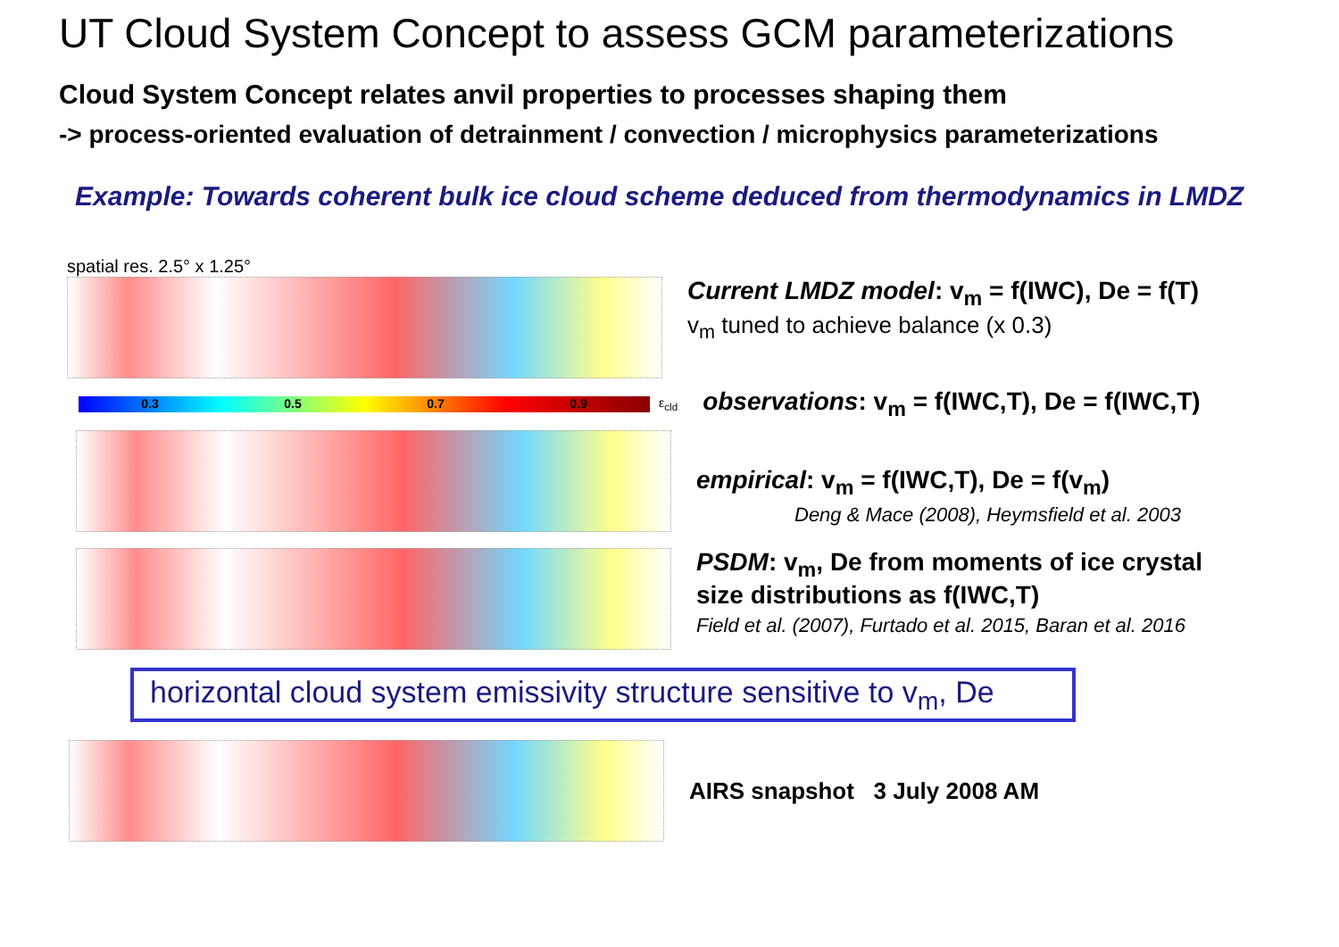UT Cloud System Concept to assess GCM parameterizations
Cloud System Concept relates anvil properties to processes shaping them
-> process-oriented evaluation of detrainment / convection / microphysics parameterizations
Example: Towards coherent bulk ice cloud scheme deduced from thermodynamics in LMDZ
spatial res. 2.5° x 1.25°
Current LMDZ model: v<sub>m</sub> = f(IWC), De = f(T)
v<sub>m</sub> tuned to achieve balance (x 0.3)
0.3 0.5 0.7 0.9
ε<sub>cld</sub>
observations: v<sub>m</sub> = f(IWC,T), De = f(IWC,T)
empirical: v<sub>m</sub> = f(IWC,T), De = f(v<sub>m</sub>)
Deng & Mace (2008), Heymsfield et al. 2003
PSDM: v<sub>m</sub>, De from moments of ice crystal
size distributions as f(IWC,T)
Field et al. (2007), Furtado et al. 2015, Baran et al. 2016
horizontal cloud system emissivity structure sensitive to v<sub>m</sub>, De
AIRS snapshot 3 July 2008 AM